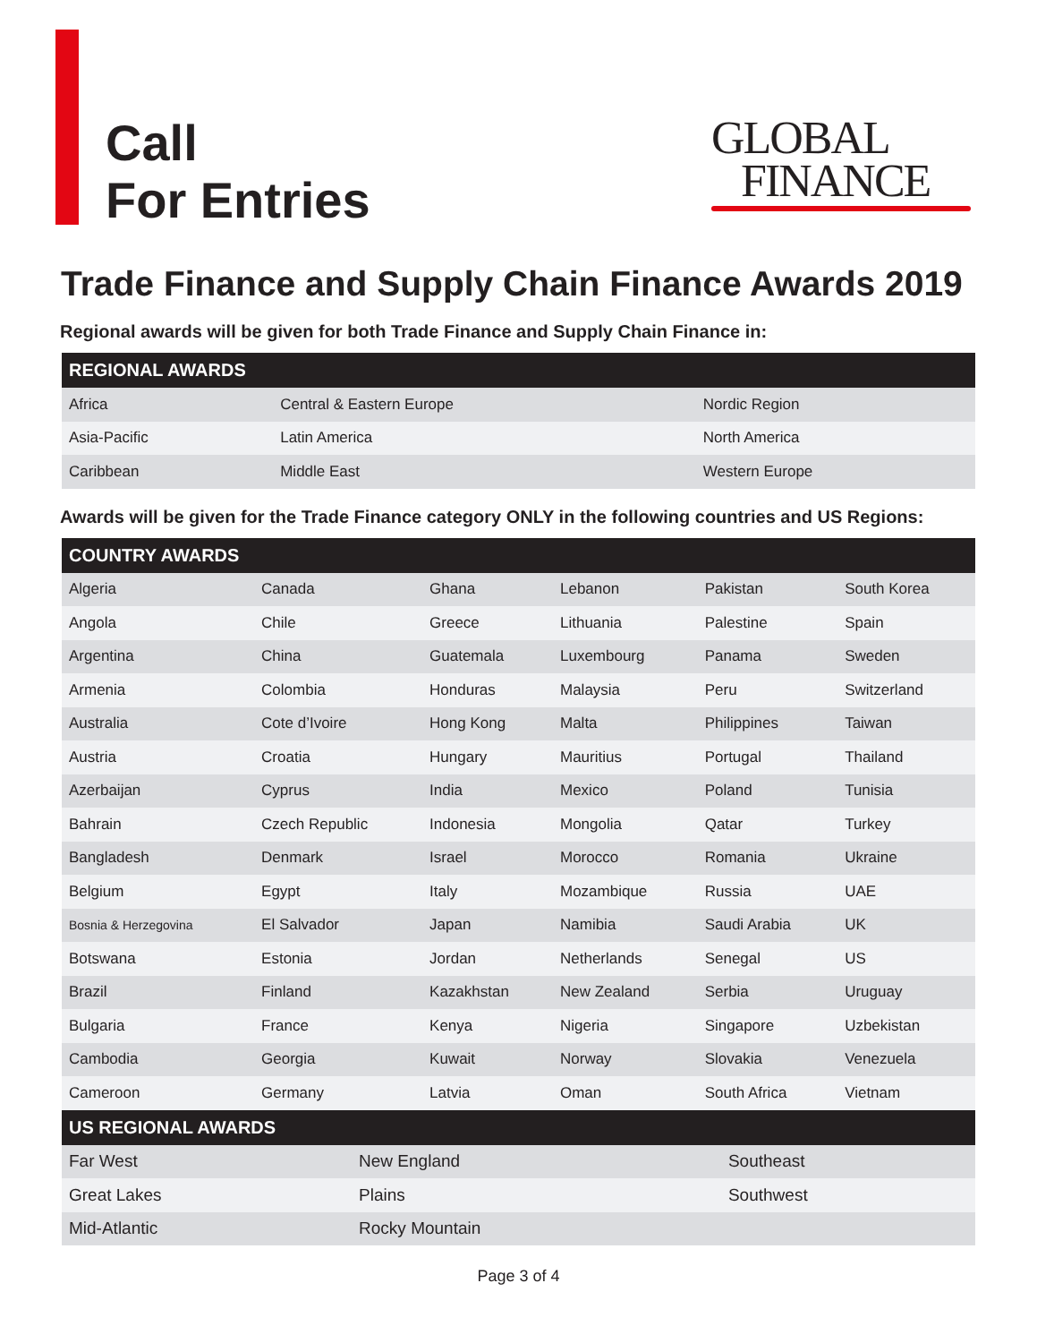Call
For Entries
GLOBAL
FINANCE
Trade Finance and Supply Chain Finance Awards 2019
Regional awards will be given for both Trade Finance and Supply Chain Finance in:
| REGIONAL AWARDS | | |
| --- | --- | --- |
| Africa | Central & Eastern Europe | Nordic Region |
| Asia-Pacific | Latin America | North America |
| Caribbean | Middle East | Western Europe |
Awards will be given for the Trade Finance category ONLY in the following countries and US Regions:
| COUNTRY AWARDS | | | | | |
| --- | --- | --- | --- | --- | --- |
| Algeria | Canada | Ghana | Lebanon | Pakistan | South Korea |
| Angola | Chile | Greece | Lithuania | Palestine | Spain |
| Argentina | China | Guatemala | Luxembourg | Panama | Sweden |
| Armenia | Colombia | Honduras | Malaysia | Peru | Switzerland |
| Australia | Cote d’Ivoire | Hong Kong | Malta | Philippines | Taiwan |
| Austria | Croatia | Hungary | Mauritius | Portugal | Thailand |
| Azerbaijan | Cyprus | India | Mexico | Poland | Tunisia |
| Bahrain | Czech Republic | Indonesia | Mongolia | Qatar | Turkey |
| Bangladesh | Denmark | Israel | Morocco | Romania | Ukraine |
| Belgium | Egypt | Italy | Mozambique | Russia | UAE |
| Bosnia & Herzegovina | El Salvador | Japan | Namibia | Saudi Arabia | UK |
| Botswana | Estonia | Jordan | Netherlands | Senegal | US |
| Brazil | Finland | Kazakhstan | New Zealand | Serbia | Uruguay |
| Bulgaria | France | Kenya | Nigeria | Singapore | Uzbekistan |
| Cambodia | Georgia | Kuwait | Norway | Slovakia | Venezuela |
| Cameroon | Germany | Latvia | Oman | South Africa | Vietnam |
| US REGIONAL AWARDS | | |
| --- | --- | --- |
| Far West | New England | Southeast |
| Great Lakes | Plains | Southwest |
| Mid-Atlantic | Rocky Mountain | |
Page 3 of 4